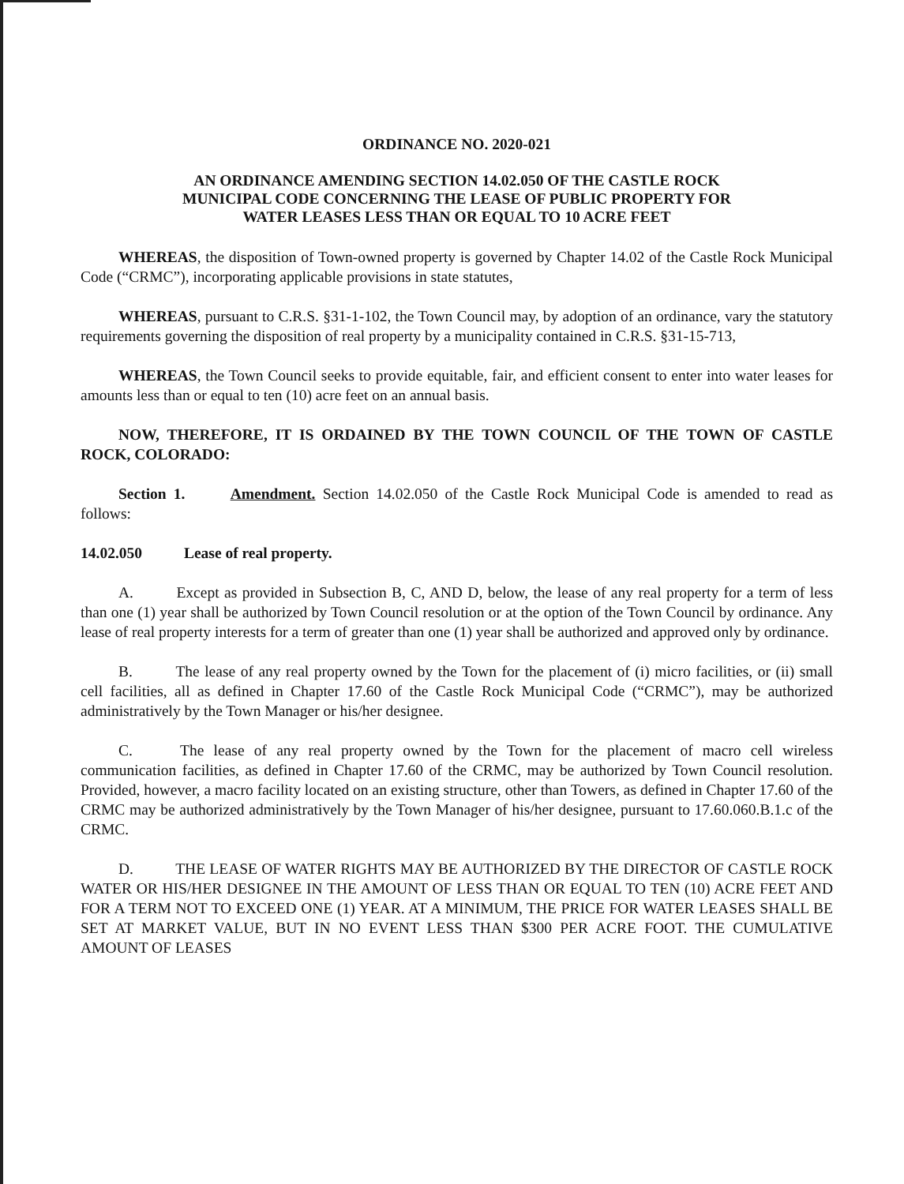ORDINANCE NO. 2020-021
AN ORDINANCE AMENDING SECTION 14.02.050 OF THE CASTLE ROCK
MUNICIPAL CODE CONCERNING THE LEASE OF PUBLIC PROPERTY FOR
WATER LEASES LESS THAN OR EQUAL TO 10 ACRE FEET
WHEREAS, the disposition of Town-owned property is governed by Chapter 14.02 of the Castle Rock Municipal Code (“CRMC”), incorporating applicable provisions in state statutes,
WHEREAS, pursuant to C.R.S. §31-1-102, the Town Council may, by adoption of an ordinance, vary the statutory requirements governing the disposition of real property by a municipality contained in C.R.S. §31-15-713,
WHEREAS, the Town Council seeks to provide equitable, fair, and efficient consent to enter into water leases for amounts less than or equal to ten (10) acre feet on an annual basis.
NOW, THEREFORE, IT IS ORDAINED BY THE TOWN COUNCIL OF THE TOWN OF CASTLE ROCK, COLORADO:
Section 1. Amendment. Section 14.02.050 of the Castle Rock Municipal Code is amended to read as follows:
14.02.050 Lease of real property.
A. Except as provided in Subsection B, C, AND D, below, the lease of any real property for a term of less than one (1) year shall be authorized by Town Council resolution or at the option of the Town Council by ordinance. Any lease of real property interests for a term of greater than one (1) year shall be authorized and approved only by ordinance.
B. The lease of any real property owned by the Town for the placement of (i) micro facilities, or (ii) small cell facilities, all as defined in Chapter 17.60 of the Castle Rock Municipal Code (“CRMC”), may be authorized administratively by the Town Manager or his/her designee.
C. The lease of any real property owned by the Town for the placement of macro cell wireless communication facilities, as defined in Chapter 17.60 of the CRMC, may be authorized by Town Council resolution. Provided, however, a macro facility located on an existing structure, other than Towers, as defined in Chapter 17.60 of the CRMC may be authorized administratively by the Town Manager of his/her designee, pursuant to 17.60.060.B.1.c of the CRMC.
D. THE LEASE OF WATER RIGHTS MAY BE AUTHORIZED BY THE DIRECTOR OF CASTLE ROCK WATER OR HIS/HER DESIGNEE IN THE AMOUNT OF LESS THAN OR EQUAL TO TEN (10) ACRE FEET AND FOR A TERM NOT TO EXCEED ONE (1) YEAR. AT A MINIMUM, THE PRICE FOR WATER LEASES SHALL BE SET AT MARKET VALUE, BUT IN NO EVENT LESS THAN $300 PER ACRE FOOT. THE CUMULATIVE AMOUNT OF LEASES